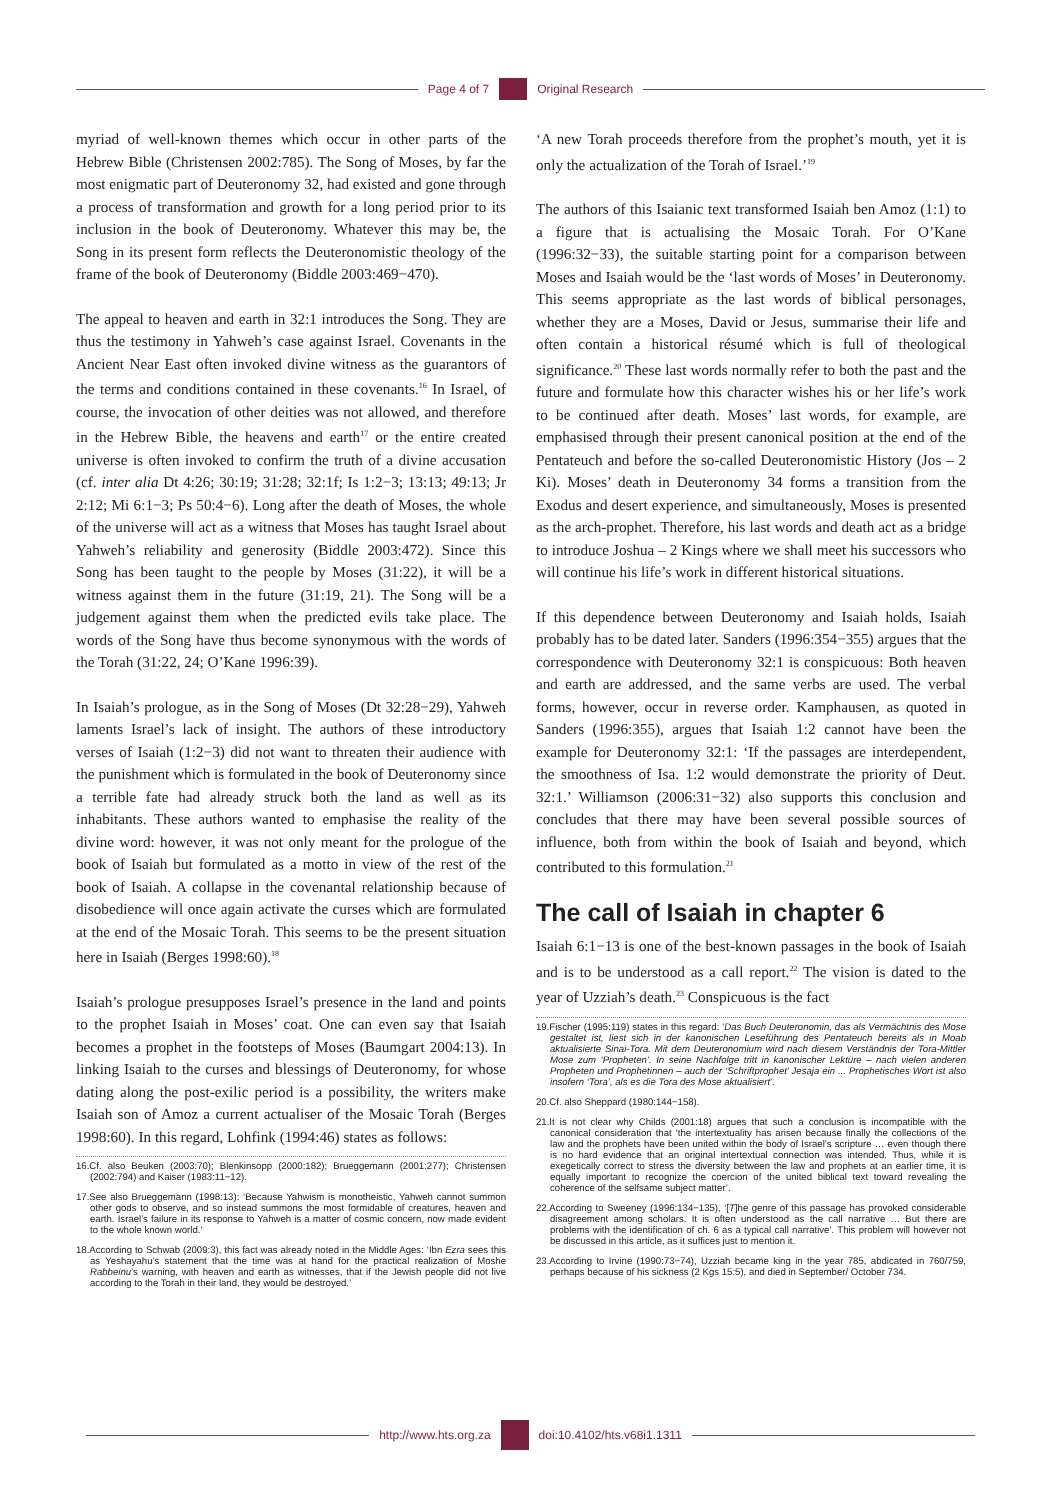Page 4 of 7 Original Research
myriad of well-known themes which occur in other parts of the Hebrew Bible (Christensen 2002:785). The Song of Moses, by far the most enigmatic part of Deuteronomy 32, had existed and gone through a process of transformation and growth for a long period prior to its inclusion in the book of Deuteronomy. Whatever this may be, the Song in its present form reflects the Deuteronomistic theology of the frame of the book of Deuteronomy (Biddle 2003:469−470).
The appeal to heaven and earth in 32:1 introduces the Song. They are thus the testimony in Yahweh’s case against Israel. Covenants in the Ancient Near East often invoked divine witness as the guarantors of the terms and conditions contained in these covenants.<sup>16</sup> In Israel, of course, the invocation of other deities was not allowed, and therefore in the Hebrew Bible, the heavens and earth<sup>17</sup> or the entire created universe is often invoked to confirm the truth of a divine accusation (cf. inter alia Dt 4:26; 30:19; 31:28; 32:1f; Is 1:2−3; 13:13; 49:13; Jr 2:12; Mi 6:1−3; Ps 50:4−6). Long after the death of Moses, the whole of the universe will act as a witness that Moses has taught Israel about Yahweh’s reliability and generosity (Biddle 2003:472). Since this Song has been taught to the people by Moses (31:22), it will be a witness against them in the future (31:19, 21). The Song will be a judgement against them when the predicted evils take place. The words of the Song have thus become synonymous with the words of the Torah (31:22, 24; O’Kane 1996:39).
In Isaiah’s prologue, as in the Song of Moses (Dt 32:28−29), Yahweh laments Israel’s lack of insight. The authors of these introductory verses of Isaiah (1:2−3) did not want to threaten their audience with the punishment which is formulated in the book of Deuteronomy since a terrible fate had already struck both the land as well as its inhabitants. These authors wanted to emphasise the reality of the divine word: however, it was not only meant for the prologue of the book of Isaiah but formulated as a motto in view of the rest of the book of Isaiah. A collapse in the covenantal relationship because of disobedience will once again activate the curses which are formulated at the end of the Mosaic Torah. This seems to be the present situation here in Isaiah (Berges 1998:60).<sup>18</sup>
Isaiah’s prologue presupposes Israel’s presence in the land and points to the prophet Isaiah in Moses’ coat. One can even say that Isaiah becomes a prophet in the footsteps of Moses (Baumgart 2004:13). In linking Isaiah to the curses and blessings of Deuteronomy, for whose dating along the post-exilic period is a possibility, the writers make Isaiah son of Amoz a current actualiser of the Mosaic Torah (Berges 1998:60). In this regard, Lohfink (1994:46) states as follows:
16.Cf. also Beuken (2003:70); Blenkinsopp (2000:182); Brueggemann (2001:277); Christensen (2002:794) and Kaiser (1983:11−12).
17.See also Brueggemann (1998:13): ‘Because Yahwism is monotheistic, Yahweh cannot summon other gods to observe, and so instead summons the most formidable of creatures, heaven and earth. Israel’s failure in its response to Yahweh is a matter of cosmic concern, now made evident to the whole known world.’
18.According to Schwab (2009:3), this fact was already noted in the Middle Ages: ‘Ibn Ezra sees this as Yeshayahu’s statement that the time was at hand for the practical realization of Moshe Rabbeinu’s warning, with heaven and earth as witnesses, that if the Jewish people did not live according to the Torah in their land, they would be destroyed.’
‘A new Torah proceeds therefore from the prophet’s mouth, yet it is only the actualization of the Torah of Israel.’<sup>19</sup>
The authors of this Isaianic text transformed Isaiah ben Amoz (1:1) to a figure that is actualising the Mosaic Torah. For O’Kane (1996:32−33), the suitable starting point for a comparison between Moses and Isaiah would be the ‘last words of Moses’ in Deuteronomy. This seems appropriate as the last words of biblical personages, whether they are a Moses, David or Jesus, summarise their life and often contain a historical résumé which is full of theological significance.<sup>20</sup> These last words normally refer to both the past and the future and formulate how this character wishes his or her life’s work to be continued after death. Moses’ last words, for example, are emphasised through their present canonical position at the end of the Pentateuch and before the so-called Deuteronomistic History (Jos – 2 Ki). Moses’ death in Deuteronomy 34 forms a transition from the Exodus and desert experience, and simultaneously, Moses is presented as the arch-prophet. Therefore, his last words and death act as a bridge to introduce Joshua – 2 Kings where we shall meet his successors who will continue his life’s work in different historical situations.
If this dependence between Deuteronomy and Isaiah holds, Isaiah probably has to be dated later. Sanders (1996:354−355) argues that the correspondence with Deuteronomy 32:1 is conspicuous: Both heaven and earth are addressed, and the same verbs are used. The verbal forms, however, occur in reverse order. Kamphausen, as quoted in Sanders (1996:355), argues that Isaiah 1:2 cannot have been the example for Deuteronomy 32:1: ‘If the passages are interdependent, the smoothness of Isa. 1:2 would demonstrate the priority of Deut. 32:1.’ Williamson (2006:31−32) also supports this conclusion and concludes that there may have been several possible sources of influence, both from within the book of Isaiah and beyond, which contributed to this formulation.<sup>21</sup>
The call of Isaiah in chapter 6
Isaiah 6:1−13 is one of the best-known passages in the book of Isaiah and is to be understood as a call report.<sup>22</sup> The vision is dated to the year of Uzziah’s death.<sup>23</sup> Conspicuous is the fact
19.Fischer (1995:119) states in this regard: ‘Das Buch Deuteronomin, das als Vermächtnis des Mose gestaltet ist, liest sich in der kanonischen Leseführung des Pentateuch bereits als in Moab aktualisierte Sinai-Tora. Mit dem Deuteronomium wird nach diesem Verständnis der Tora-Mittler Mose zum ‘Propheten’. In seine Nachfolge tritt in kanonischer Lektüre – nach vielen anderen Propheten und Prophetinnen – auch der ‘Schriftprophet’ Jesaja ein ... Prophetisches Wort ist also insofern ‘Tora’, als es die Tora des Mose aktualisiert’.
20.Cf. also Sheppard (1980:144−158).
21.It is not clear why Childs (2001:18) argues that such a conclusion is incompatible with the canonical consideration that ‘the intertextuality has arisen because finally the collections of the law and the prophets have been united within the body of Israel’s scripture … even though there is no hard evidence that an original intertextual connection was intended. Thus, while it is exegetically correct to stress the diversity between the law and prophets at an earlier time, it is equally important to recognize the coercion of the united biblical text toward revealing the coherence of the selfsame subject matter’.
22.According to Sweeney (1996:134−135), ‘[T]he genre of this passage has provoked considerable disagreement among scholars. It is often understood as the call narrative … But there are problems with the identification of ch. 6 as a typical call narrative’. This problem will however not be discussed in this article, as it suffices just to mention it.
23.According to Irvine (1990:73−74), Uzziah became king in the year 785, abdicated in 760/759, perhaps because of his sickness (2 Kgs 15:5), and died in September/ October 734.
http://www.hts.org.za doi:10.4102/hts.v68i1.1311